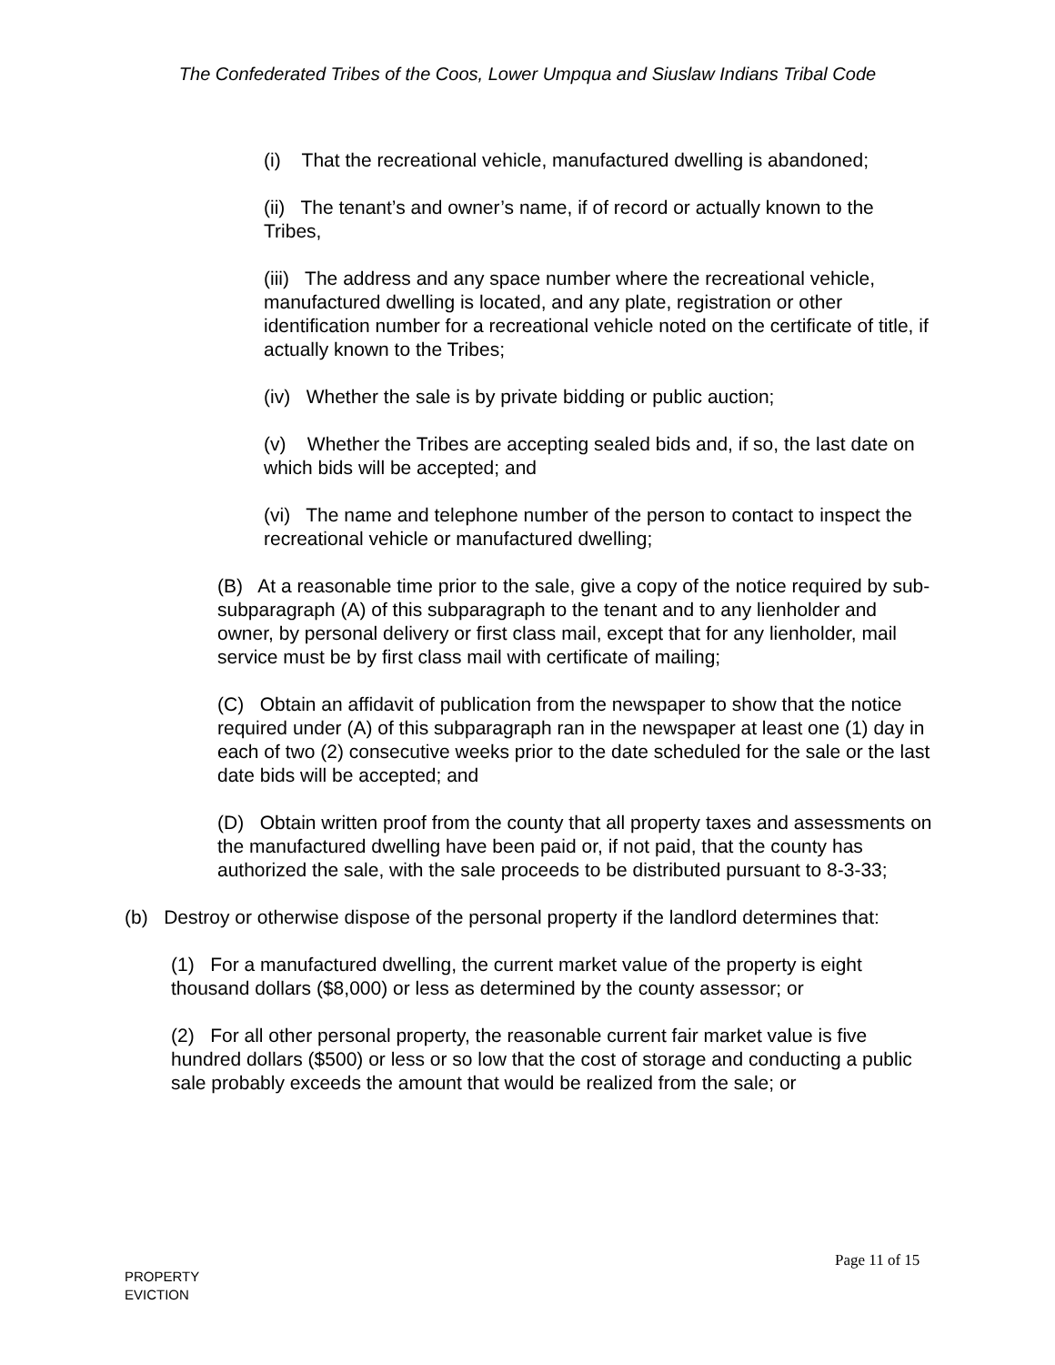The Confederated Tribes of the Coos, Lower Umpqua and Siuslaw Indians Tribal Code
(i) That the recreational vehicle, manufactured dwelling is abandoned;
(ii) The tenant’s and owner’s name, if of record or actually known to the Tribes,
(iii) The address and any space number where the recreational vehicle, manufactured dwelling is located, and any plate, registration or other identification number for a recreational vehicle noted on the certificate of title, if actually known to the Tribes;
(iv) Whether the sale is by private bidding or public auction;
(v) Whether the Tribes are accepting sealed bids and, if so, the last date on which bids will be accepted; and
(vi) The name and telephone number of the person to contact to inspect the recreational vehicle or manufactured dwelling;
(B) At a reasonable time prior to the sale, give a copy of the notice required by sub-subparagraph (A) of this subparagraph to the tenant and to any lienholder and owner, by personal delivery or first class mail, except that for any lienholder, mail service must be by first class mail with certificate of mailing;
(C) Obtain an affidavit of publication from the newspaper to show that the notice required under (A) of this subparagraph ran in the newspaper at least one (1) day in each of two (2) consecutive weeks prior to the date scheduled for the sale or the last date bids will be accepted; and
(D) Obtain written proof from the county that all property taxes and assessments on the manufactured dwelling have been paid or, if not paid, that the county has authorized the sale, with the sale proceeds to be distributed pursuant to 8-3-33;
(b) Destroy or otherwise dispose of the personal property if the landlord determines that:
(1) For a manufactured dwelling, the current market value of the property is eight thousand dollars ($8,000) or less as determined by the county assessor; or
(2) For all other personal property, the reasonable current fair market value is five hundred dollars ($500) or less or so low that the cost of storage and conducting a public sale probably exceeds the amount that would be realized from the sale; or
Page 11 of 15
PROPERTY
EVICTION